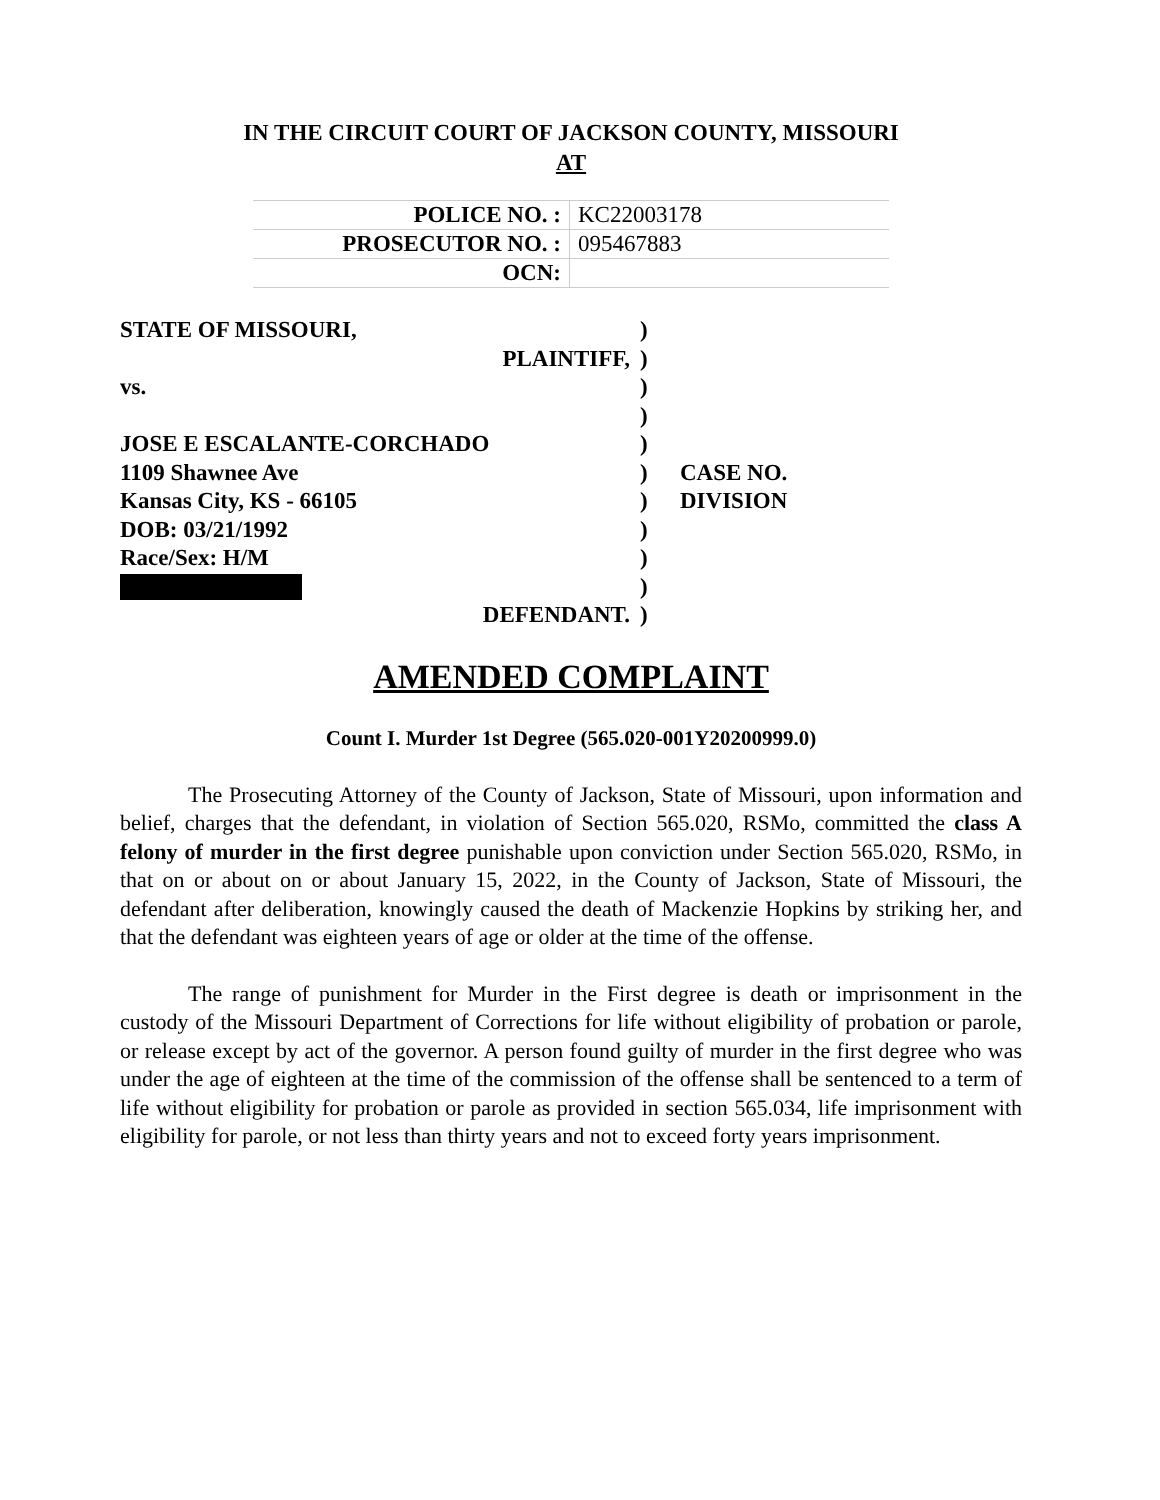IN THE CIRCUIT COURT OF JACKSON COUNTY, MISSOURI
AT
| POLICE NO. : | KC22003178 |
| PROSECUTOR NO. : | 095467883 |
| OCN: | |
| STATE OF MISSOURI, | ) | |
| PLAINTIFF, | ) | |
| vs. | ) | |
| | ) | |
| JOSE E ESCALANTE-CORCHADO | ) | |
| 1109 Shawnee Ave | ) | CASE NO. |
| Kansas City, KS - 66105 | ) | DIVISION |
| DOB: 03/21/1992 | ) | |
| Race/Sex: H/M | ) | |
| | ) | |
| DEFENDANT. | ) | |
AMENDED COMPLAINT
Count I. Murder 1st Degree (565.020-001Y20200999.0)
The Prosecuting Attorney of the County of Jackson, State of Missouri, upon information and belief, charges that the defendant, in violation of Section 565.020, RSMo, committed the class A felony of murder in the first degree punishable upon conviction under Section 565.020, RSMo, in that on or about on or about January 15, 2022, in the County of Jackson, State of Missouri, the defendant after deliberation, knowingly caused the death of Mackenzie Hopkins by striking her, and that the defendant was eighteen years of age or older at the time of the offense.
The range of punishment for Murder in the First degree is death or imprisonment in the custody of the Missouri Department of Corrections for life without eligibility of probation or parole, or release except by act of the governor. A person found guilty of murder in the first degree who was under the age of eighteen at the time of the commission of the offense shall be sentenced to a term of life without eligibility for probation or parole as provided in section 565.034, life imprisonment with eligibility for parole, or not less than thirty years and not to exceed forty years imprisonment.